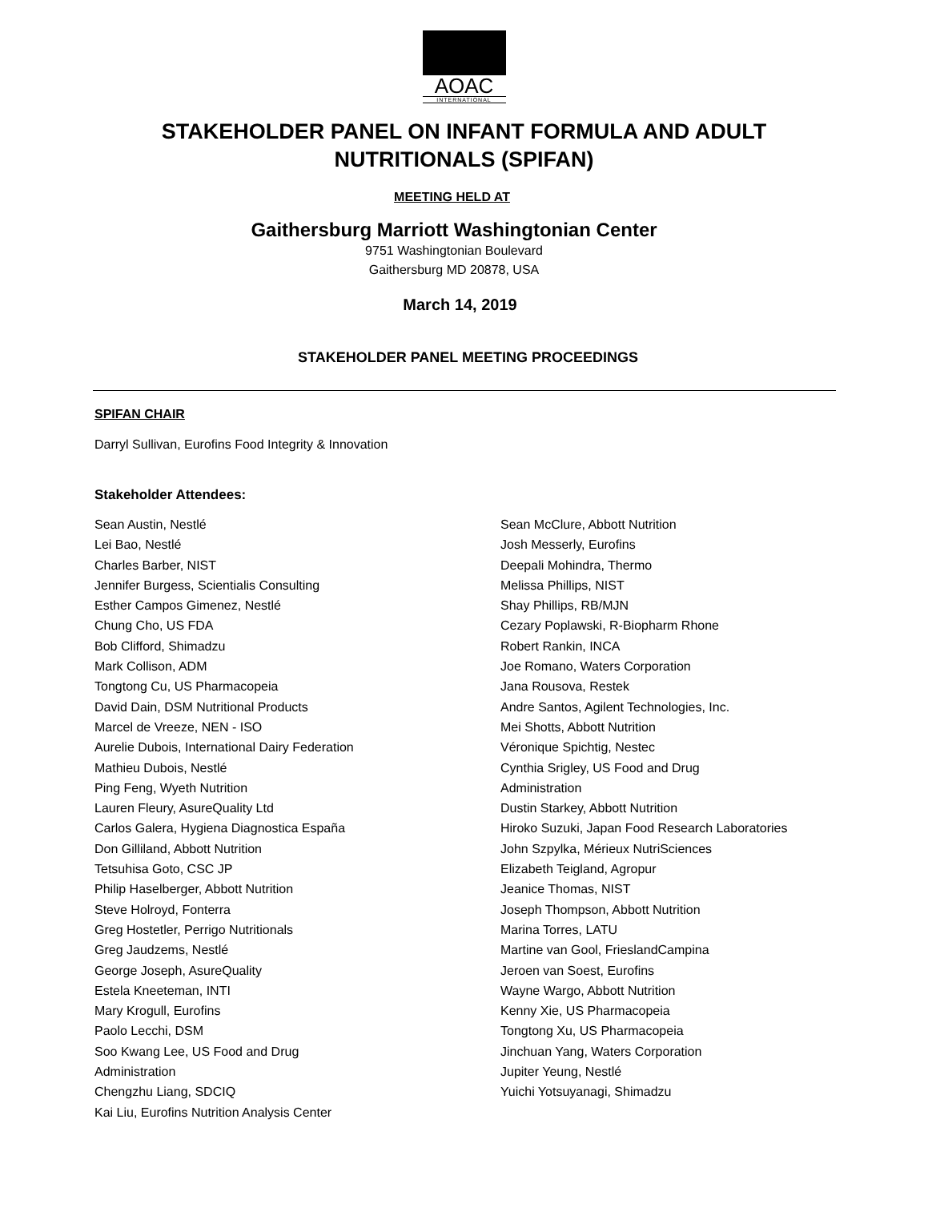AOAC
INTERNATIONAL
STAKEHOLDER PANEL ON INFANT FORMULA AND ADULT NUTRITIONALS (SPIFAN)
MEETING HELD AT
Gaithersburg Marriott Washingtonian Center
9751 Washingtonian Boulevard
Gaithersburg MD 20878, USA
March 14, 2019
STAKEHOLDER PANEL MEETING PROCEEDINGS
SPIFAN CHAIR
Darryl Sullivan, Eurofins Food Integrity & Innovation
Stakeholder Attendees:
Sean Austin, Nestlé
Lei Bao, Nestlé
Charles Barber, NIST
Jennifer Burgess, Scientialis Consulting
Esther Campos Gimenez, Nestlé
Chung Cho, US FDA
Bob Clifford, Shimadzu
Mark Collison, ADM
Tongtong Cu, US Pharmacopeia
David Dain, DSM Nutritional Products
Marcel de Vreeze, NEN - ISO
Aurelie Dubois, International Dairy Federation
Mathieu Dubois, Nestlé
Ping Feng, Wyeth Nutrition
Lauren Fleury, AsureQuality Ltd
Carlos Galera, Hygiena Diagnostica España
Don Gilliland, Abbott Nutrition
Tetsuhisa Goto, CSC JP
Philip Haselberger, Abbott Nutrition
Steve Holroyd, Fonterra
Greg Hostetler, Perrigo Nutritionals
Greg Jaudzems, Nestlé
George Joseph, AsureQuality
Estela Kneeteman, INTI
Mary Krogull, Eurofins
Paolo Lecchi, DSM
Soo Kwang Lee, US Food and Drug
Administration
Chengzhu Liang, SDCIQ
Kai Liu, Eurofins Nutrition Analysis Center
Sean McClure, Abbott Nutrition
Josh Messerly, Eurofins
Deepali Mohindra, Thermo
Melissa Phillips, NIST
Shay Phillips, RB/MJN
Cezary Poplawski, R-Biopharm Rhone
Robert Rankin, INCA
Joe Romano, Waters Corporation
Jana Rousova, Restek
Andre Santos, Agilent Technologies, Inc.
Mei Shotts, Abbott Nutrition
Véronique Spichtig, Nestec
Cynthia Srigley, US Food and Drug
Administration
Dustin Starkey, Abbott Nutrition
Hiroko Suzuki, Japan Food Research Laboratories
John Szpylka, Mérieux NutriSciences
Elizabeth Teigland, Agropur
Jeanice Thomas, NIST
Joseph Thompson, Abbott Nutrition
Marina Torres, LATU
Martine van Gool, FrieslandCampina
Jeroen van Soest, Eurofins
Wayne Wargo, Abbott Nutrition
Kenny Xie, US Pharmacopeia
Tongtong Xu, US Pharmacopeia
Jinchuan Yang, Waters Corporation
Jupiter Yeung, Nestlé
Yuichi Yotsuyanagi, Shimadzu